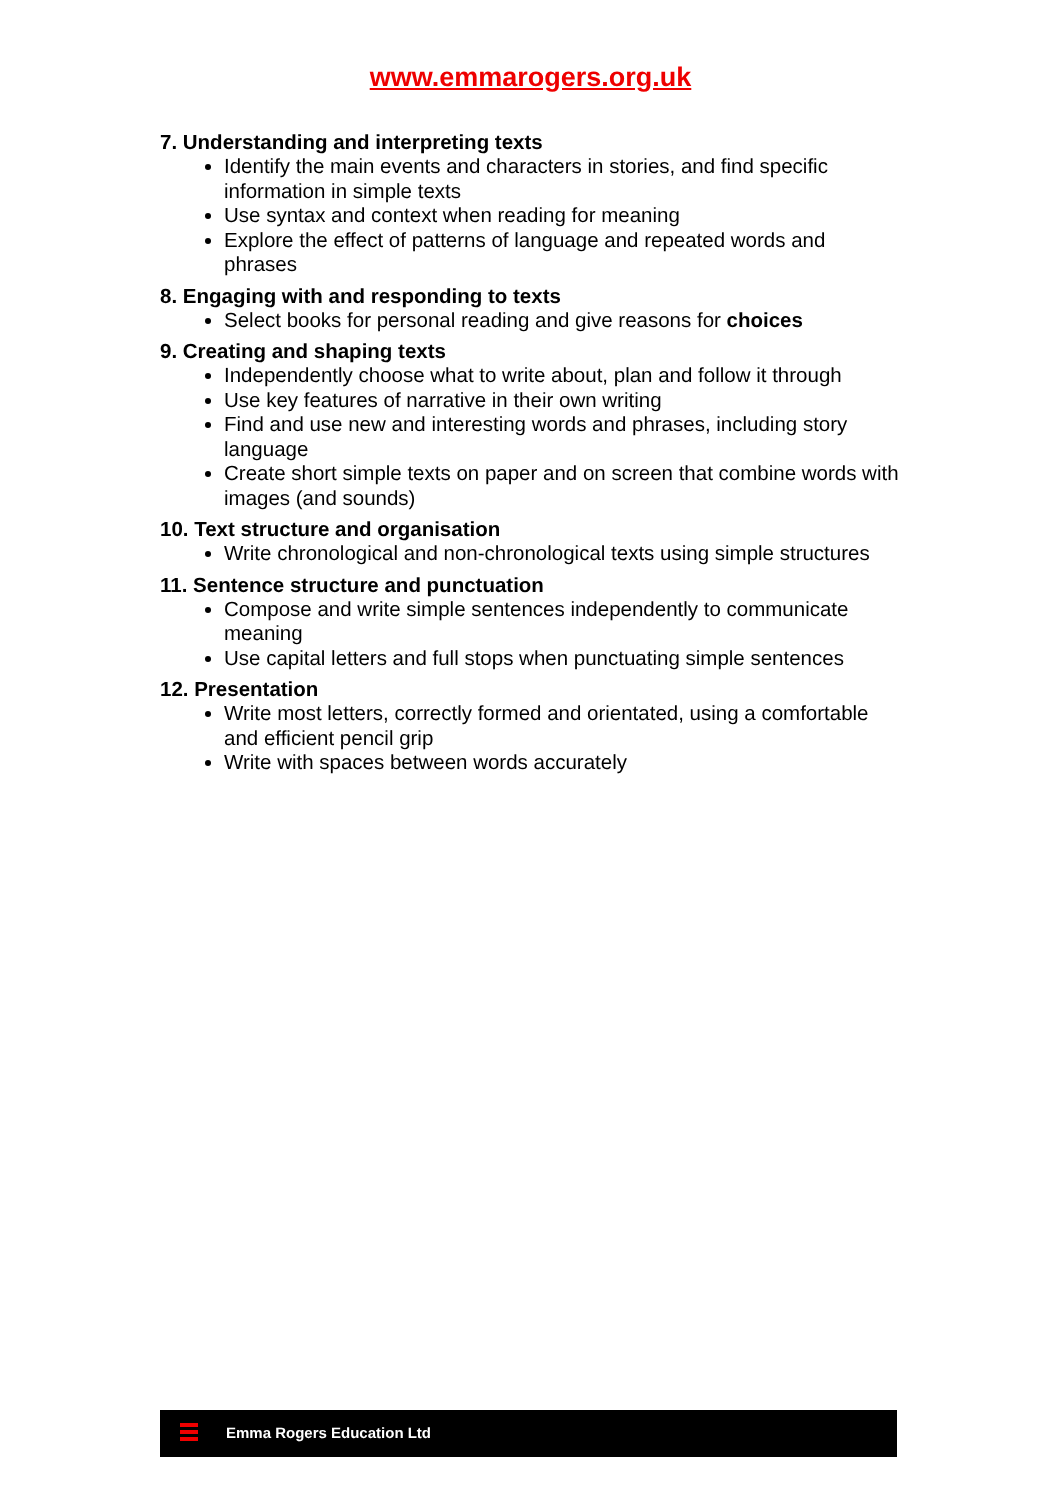www.emmarogers.org.uk
7. Understanding and interpreting texts
Identify the main events and characters in stories, and find specific information in simple texts
Use syntax and context when reading for meaning
Explore the effect of patterns of language and repeated words and phrases
8. Engaging with and responding to texts
Select books for personal reading and give reasons for choices
9. Creating and shaping texts
Independently choose what to write about, plan and follow it through
Use key features of narrative in their own writing
Find and use new and interesting words and phrases, including story language
Create short simple texts on paper and on screen that combine words with images (and sounds)
10. Text structure and organisation
Write chronological and non-chronological texts using simple structures
11. Sentence structure and punctuation
Compose and write simple sentences independently to communicate meaning
Use capital letters and full stops when punctuating simple sentences
12. Presentation
Write most letters, correctly formed and orientated, using a comfortable and efficient pencil grip
Write with spaces between words accurately
Emma Rogers Education Ltd